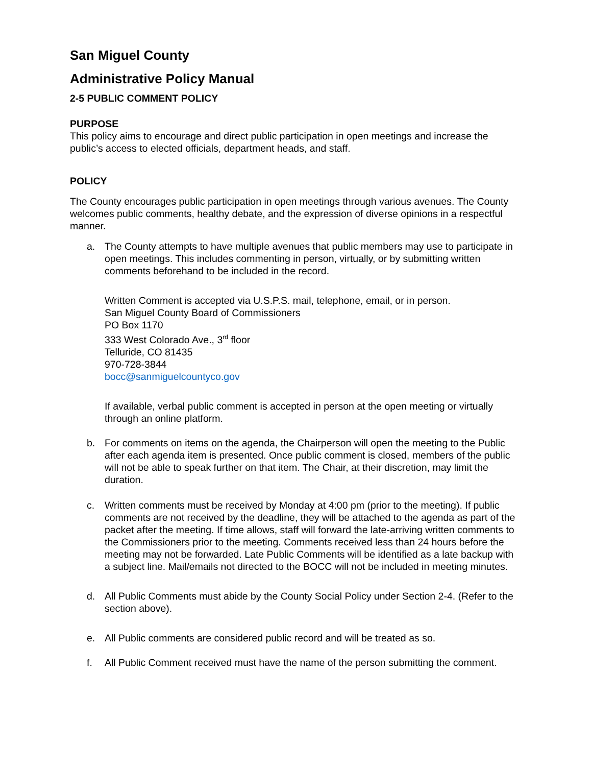San Miguel County
Administrative Policy Manual
2-5 PUBLIC COMMENT POLICY
PURPOSE
This policy aims to encourage and direct public participation in open meetings and increase the public’s access to elected officials, department heads, and staff.
POLICY
The County encourages public participation in open meetings through various avenues. The County welcomes public comments, healthy debate, and the expression of diverse opinions in a respectful manner.
a. The County attempts to have multiple avenues that public members may use to participate in open meetings. This includes commenting in person, virtually, or by submitting written comments beforehand to be included in the record.
Written Comment is accepted via U.S.P.S. mail, telephone, email, or in person.
San Miguel County Board of Commissioners
PO Box 1170
333 West Colorado Ave., 3<sup>rd</sup> floor
Telluride, CO 81435
970-728-3844
bocc@sanmiguelcountyco.gov
If available, verbal public comment is accepted in person at the open meeting or virtually through an online platform.
b. For comments on items on the agenda, the Chairperson will open the meeting to the Public after each agenda item is presented. Once public comment is closed, members of the public will not be able to speak further on that item. The Chair, at their discretion, may limit the duration.
c. Written comments must be received by Monday at 4:00 pm (prior to the meeting). If public comments are not received by the deadline, they will be attached to the agenda as part of the packet after the meeting. If time allows, staff will forward the late-arriving written comments to the Commissioners prior to the meeting. Comments received less than 24 hours before the meeting may not be forwarded. Late Public Comments will be identified as a late backup with a subject line. Mail/emails not directed to the BOCC will not be included in meeting minutes.
d. All Public Comments must abide by the County Social Policy under Section 2-4. (Refer to the section above).
e. All Public comments are considered public record and will be treated as so.
f. All Public Comment received must have the name of the person submitting the comment.